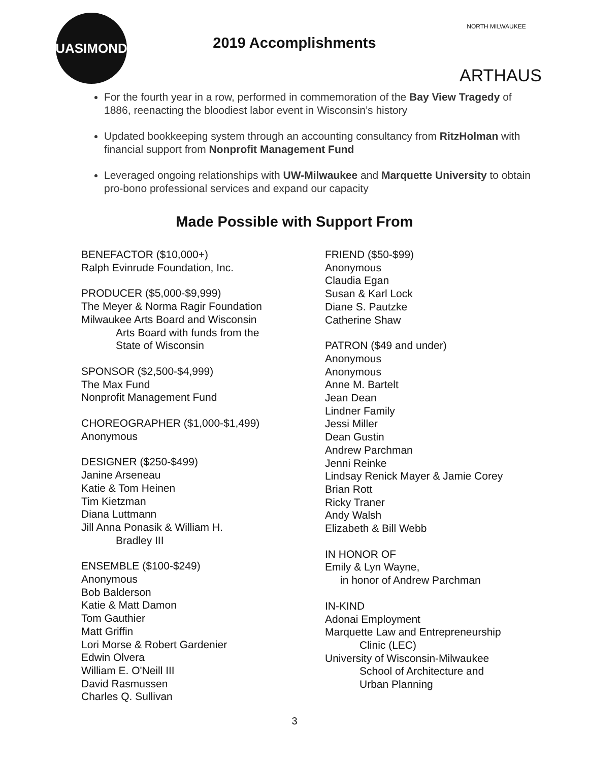QUASIMONDO
NORTH MILWAUKEE
ARTHAUS
2019 Accomplishments
For the fourth year in a row, performed in commemoration of the Bay View Tragedy of 1886, reenacting the bloodiest labor event in Wisconsin’s history
Updated bookkeeping system through an accounting consultancy from RitzHolman with financial support from Nonprofit Management Fund
Leveraged ongoing relationships with UW-Milwaukee and Marquette University to obtain pro-bono professional services and expand our capacity
Made Possible with Support From
BENEFACTOR ($10,000+)
Ralph Evinrude Foundation, Inc.
PRODUCER ($5,000-$9,999)
The Meyer & Norma Ragir Foundation
Milwaukee Arts Board and Wisconsin
Arts Board with funds from the
State of Wisconsin
SPONSOR ($2,500-$4,999)
The Max Fund
Nonprofit Management Fund
CHOREOGRAPHER ($1,000-$1,499)
Anonymous
DESIGNER ($250-$499)
Janine Arseneau
Katie & Tom Heinen
Tim Kietzman
Diana Luttmann
Jill Anna Ponasik & William H.
Bradley III
ENSEMBLE ($100-$249)
Anonymous
Bob Balderson
Katie & Matt Damon
Tom Gauthier
Matt Griffin
Lori Morse & Robert Gardenier
Edwin Olvera
William E. O'Neill III
David Rasmussen
Charles Q. Sullivan
FRIEND ($50-$99)
Anonymous
Claudia Egan
Susan & Karl Lock
Diane S. Pautzke
Catherine Shaw
PATRON ($49 and under)
Anonymous
Anonymous
Anne M. Bartelt
Jean Dean
Lindner Family
Jessi Miller
Dean Gustin
Andrew Parchman
Jenni Reinke
Lindsay Renick Mayer & Jamie Corey
Brian Rott
Ricky Traner
Andy Walsh
Elizabeth & Bill Webb
IN HONOR OF
Emily & Lyn Wayne,
in honor of Andrew Parchman
IN-KIND
Adonai Employment
Marquette Law and Entrepreneurship
Clinic (LEC)
University of Wisconsin-Milwaukee
School of Architecture and
Urban Planning
3